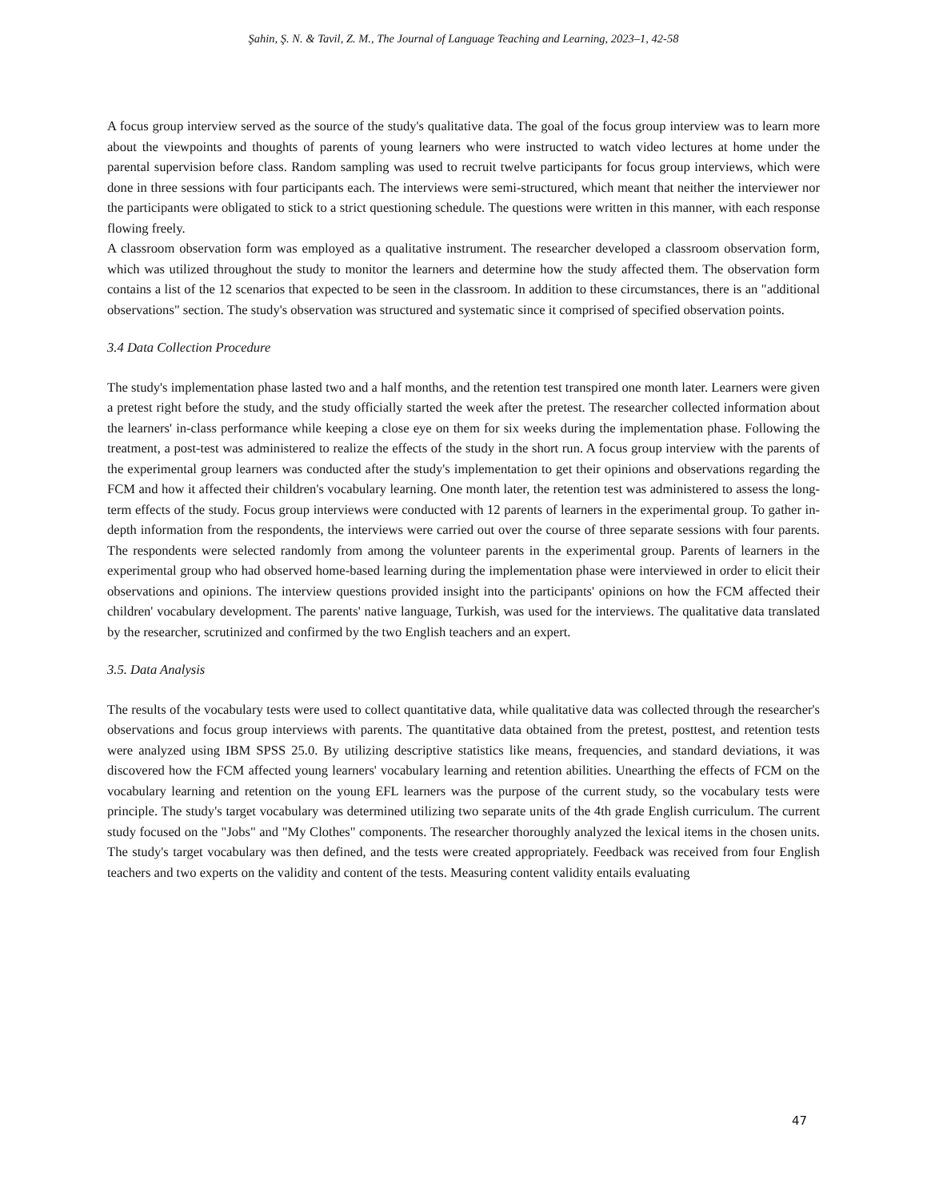Şahin, Ş. N. & Tavil, Z. M., The Journal of Language Teaching and Learning, 2023–1, 42-58
A focus group interview served as the source of the study's qualitative data. The goal of the focus group interview was to learn more about the viewpoints and thoughts of parents of young learners who were instructed to watch video lectures at home under the parental supervision before class. Random sampling was used to recruit twelve participants for focus group interviews, which were done in three sessions with four participants each. The interviews were semi-structured, which meant that neither the interviewer nor the participants were obligated to stick to a strict questioning schedule. The questions were written in this manner, with each response flowing freely.
A classroom observation form was employed as a qualitative instrument. The researcher developed a classroom observation form, which was utilized throughout the study to monitor the learners and determine how the study affected them. The observation form contains a list of the 12 scenarios that expected to be seen in the classroom. In addition to these circumstances, there is an "additional observations" section. The study's observation was structured and systematic since it comprised of specified observation points.
3.4 Data Collection Procedure
The study's implementation phase lasted two and a half months, and the retention test transpired one month later. Learners were given a pretest right before the study, and the study officially started the week after the pretest. The researcher collected information about the learners' in-class performance while keeping a close eye on them for six weeks during the implementation phase. Following the treatment, a post-test was administered to realize the effects of the study in the short run. A focus group interview with the parents of the experimental group learners was conducted after the study's implementation to get their opinions and observations regarding the FCM and how it affected their children's vocabulary learning. One month later, the retention test was administered to assess the long-term effects of the study. Focus group interviews were conducted with 12 parents of learners in the experimental group. To gather in-depth information from the respondents, the interviews were carried out over the course of three separate sessions with four parents. The respondents were selected randomly from among the volunteer parents in the experimental group. Parents of learners in the experimental group who had observed home-based learning during the implementation phase were interviewed in order to elicit their observations and opinions. The interview questions provided insight into the participants' opinions on how the FCM affected their children' vocabulary development. The parents' native language, Turkish, was used for the interviews. The qualitative data translated by the researcher, scrutinized and confirmed by the two English teachers and an expert.
3.5. Data Analysis
The results of the vocabulary tests were used to collect quantitative data, while qualitative data was collected through the researcher's observations and focus group interviews with parents. The quantitative data obtained from the pretest, posttest, and retention tests were analyzed using IBM SPSS 25.0. By utilizing descriptive statistics like means, frequencies, and standard deviations, it was discovered how the FCM affected young learners' vocabulary learning and retention abilities. Unearthing the effects of FCM on the vocabulary learning and retention on the young EFL learners was the purpose of the current study, so the vocabulary tests were principle. The study's target vocabulary was determined utilizing two separate units of the 4th grade English curriculum. The current study focused on the "Jobs" and "My Clothes" components. The researcher thoroughly analyzed the lexical items in the chosen units. The study's target vocabulary was then defined, and the tests were created appropriately. Feedback was received from four English teachers and two experts on the validity and content of the tests. Measuring content validity entails evaluating
47